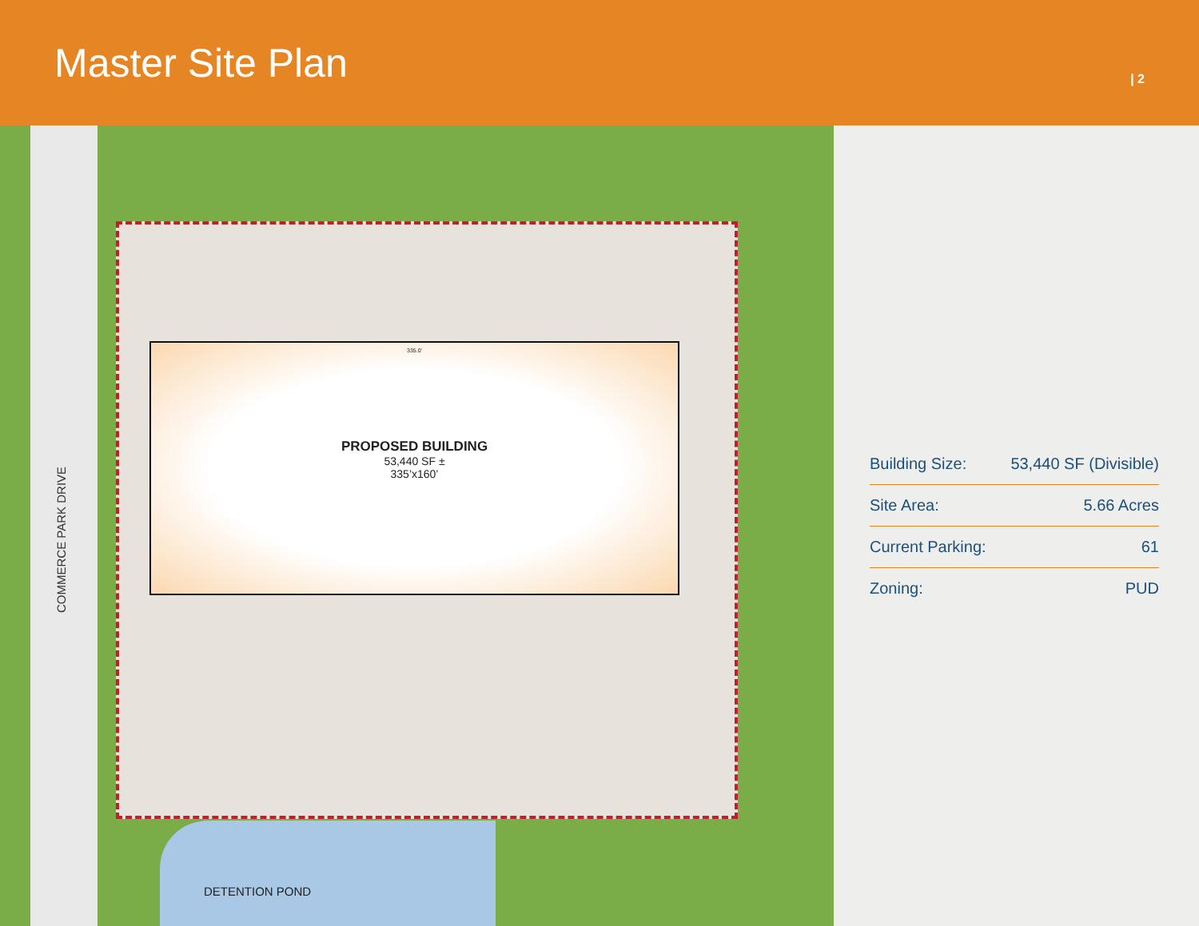Master Site Plan
| 2
COMMERCE PARK DRIVE
335.0'
PROPOSED BUILDING
53,440 SF ±
335’x160’
DETENTION POND
| Building Size: | 53,440 SF (Divisible) |
| Site Area: | 5.66 Acres |
| Current Parking: | 61 |
| Zoning: | PUD |